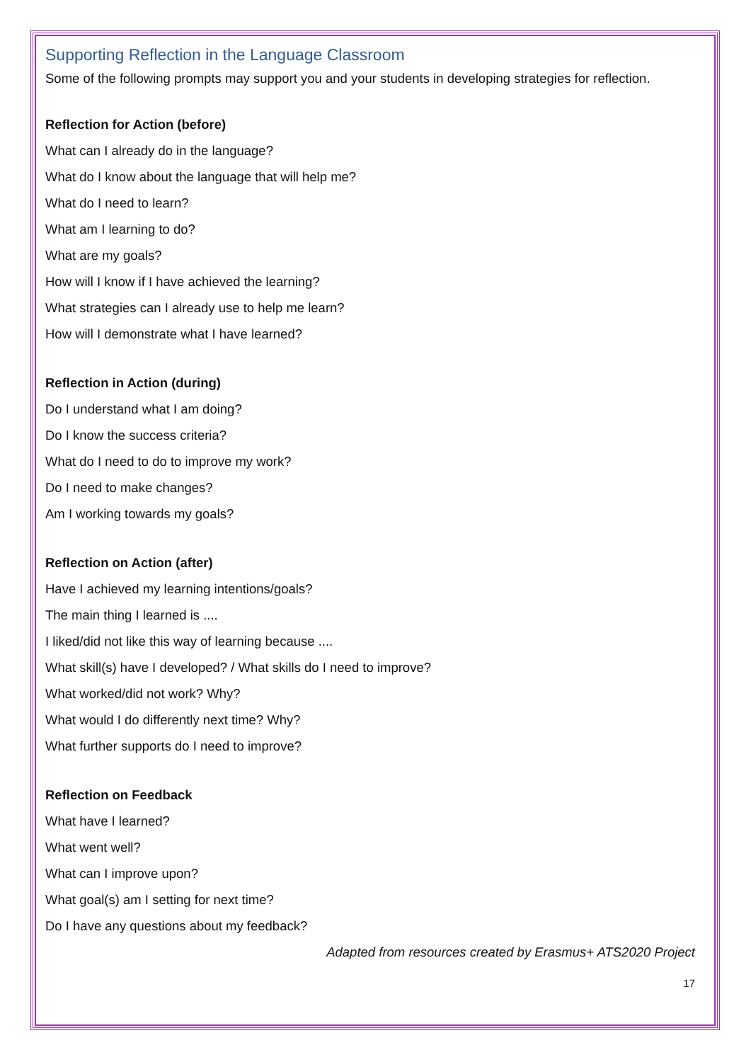Supporting Reflection in the Language Classroom
Some of the following prompts may support you and your students in developing strategies for reflection.
Reflection for Action (before)
What can I already do in the language?
What do I know about the language that will help me?
What do I need to learn?
What am I learning to do?
What are my goals?
How will I know if I have achieved the learning?
What strategies can I already use to help me learn?
How will I demonstrate what I have learned?
Reflection in Action (during)
Do I understand what I am doing?
Do I know the success criteria?
What do I need to do to improve my work?
Do I need to make changes?
Am I working towards my goals?
Reflection on Action (after)
Have I achieved my learning intentions/goals?
The main thing I learned is ....
I liked/did not like this way of learning because ....
What skill(s) have I developed? / What skills do I need to improve?
What worked/did not work? Why?
What would I do differently next time? Why?
What further supports do I need to improve?
Reflection on Feedback
What have I learned?
What went well?
What can I improve upon?
What goal(s) am I setting for next time?
Do I have any questions about my feedback?
Adapted from resources created by Erasmus+ ATS2020 Project
17